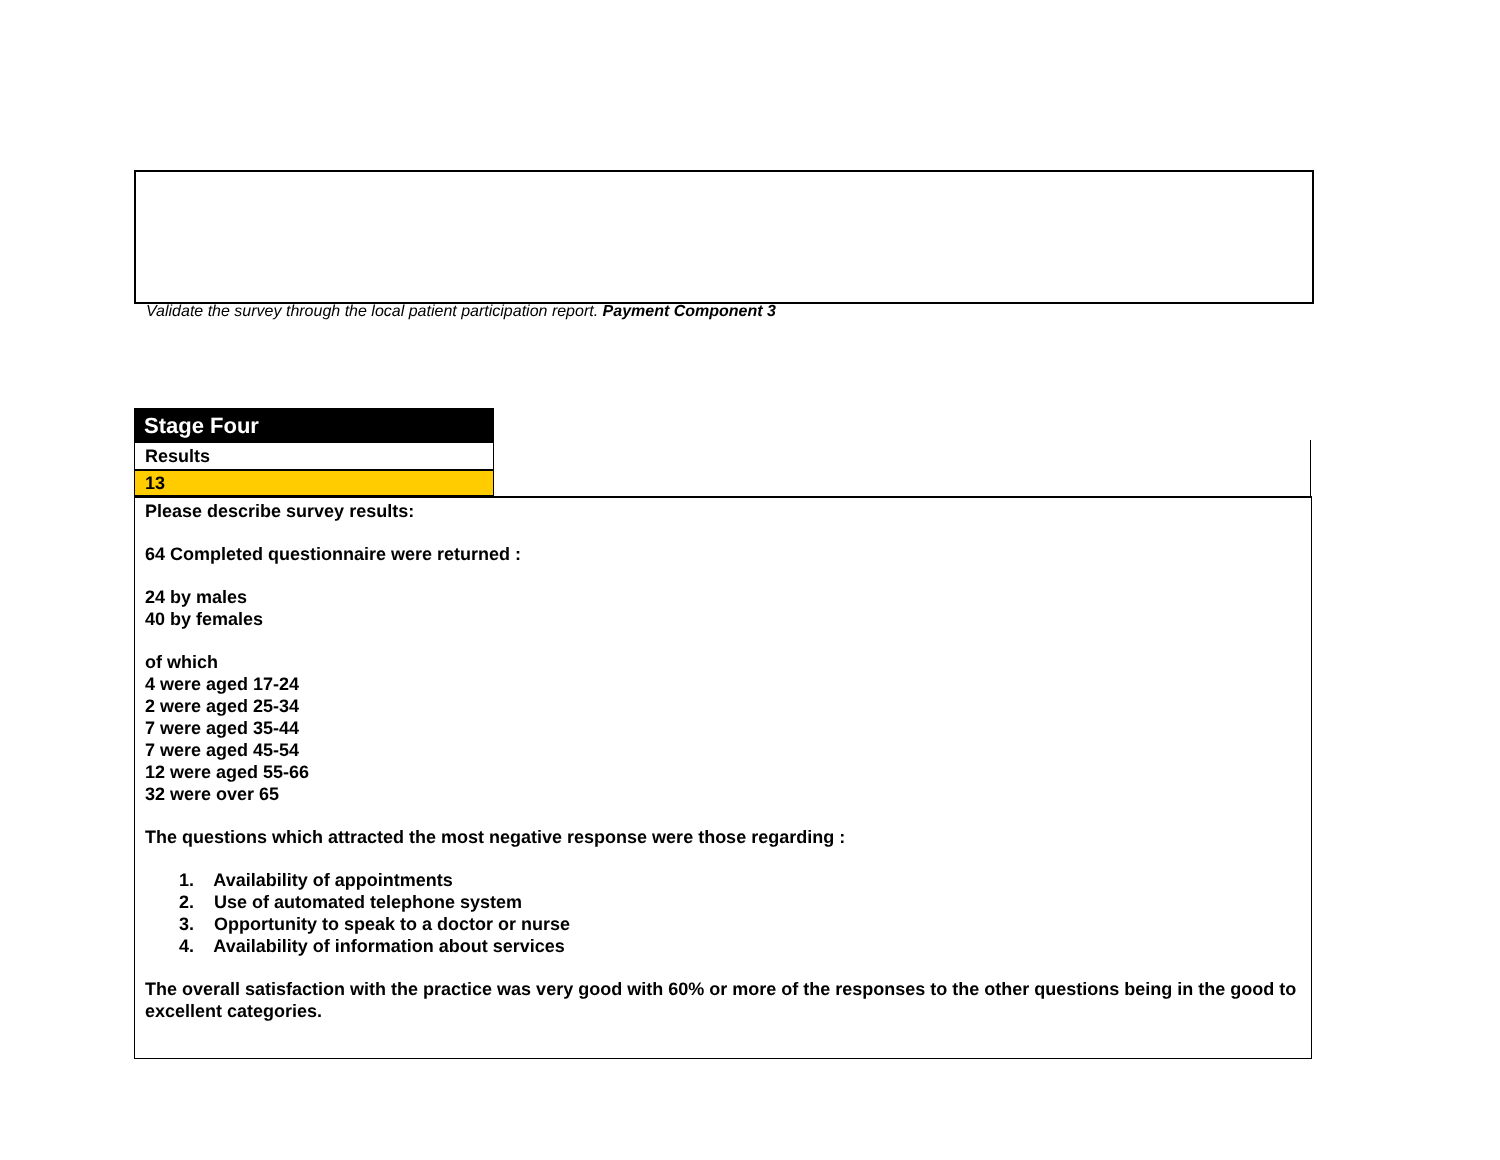Validate the survey through the local patient participation report. Payment Component 3
Stage Four
Results
13
Please describe survey results:
64 Completed questionnaire were returned :
24 by males
40 by females
of which
4 were aged 17-24
2 were aged 25-34
7 were aged 35-44
7 were aged 45-54
12 were aged 55-66
32 were over 65
The questions which attracted the most negative response were those regarding :
1. Availability of appointments
2. Use of automated telephone system
3. Opportunity to speak to a doctor or nurse
4. Availability of information about services
The overall satisfaction with the practice was very good with 60% or more of the responses to the other questions being in the good to excellent categories.